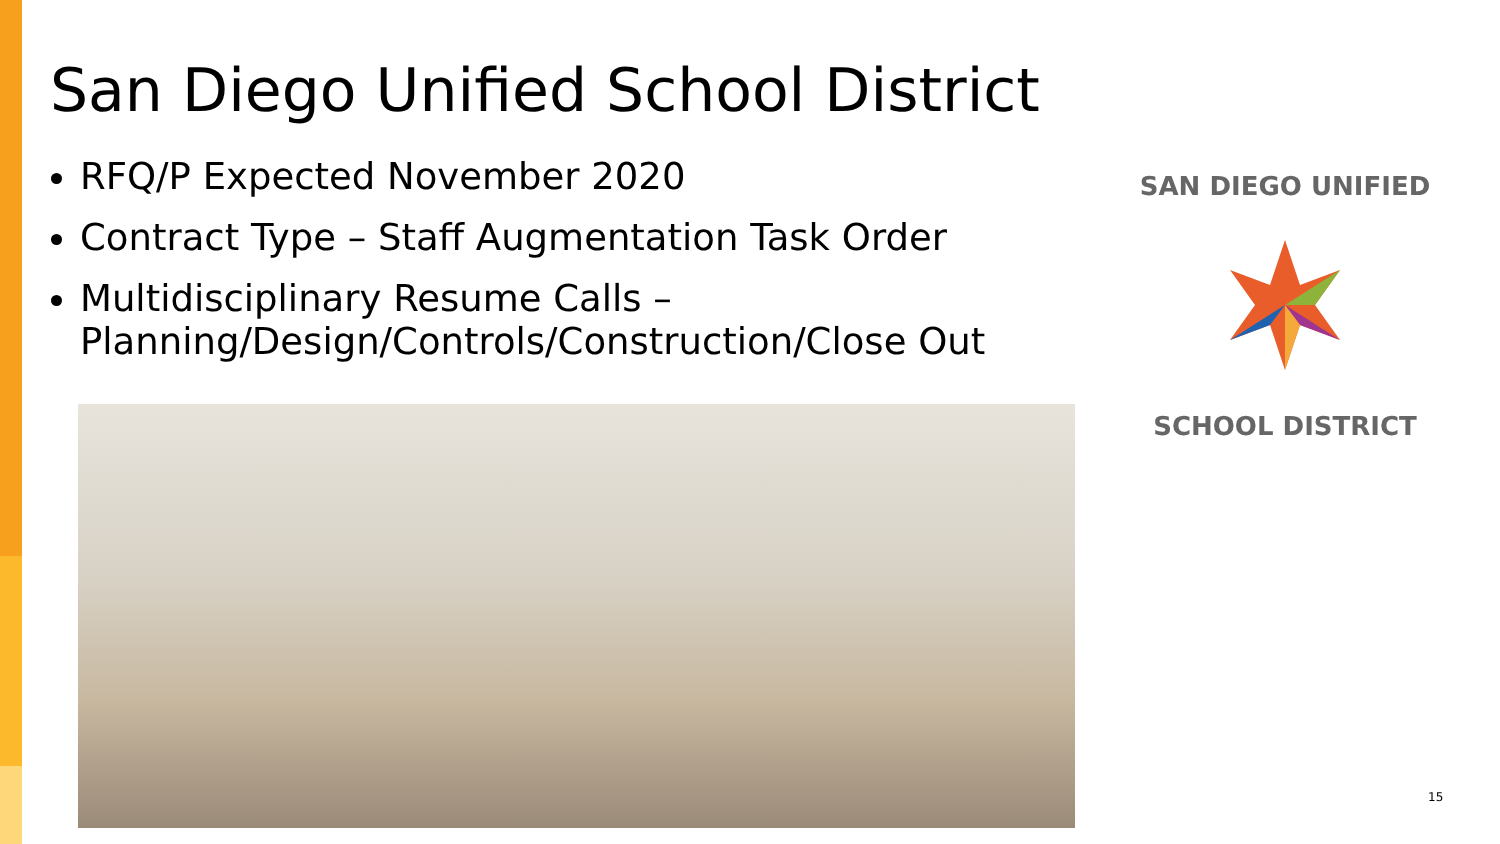San Diego Unified School District
RFQ/P Expected November 2020
Contract Type – Staff Augmentation Task Order
Multidisciplinary Resume Calls – Planning/Design/Controls/Construction/Close Out
SAN DIEGO UNIFIED
SCHOOL DISTRICT
15